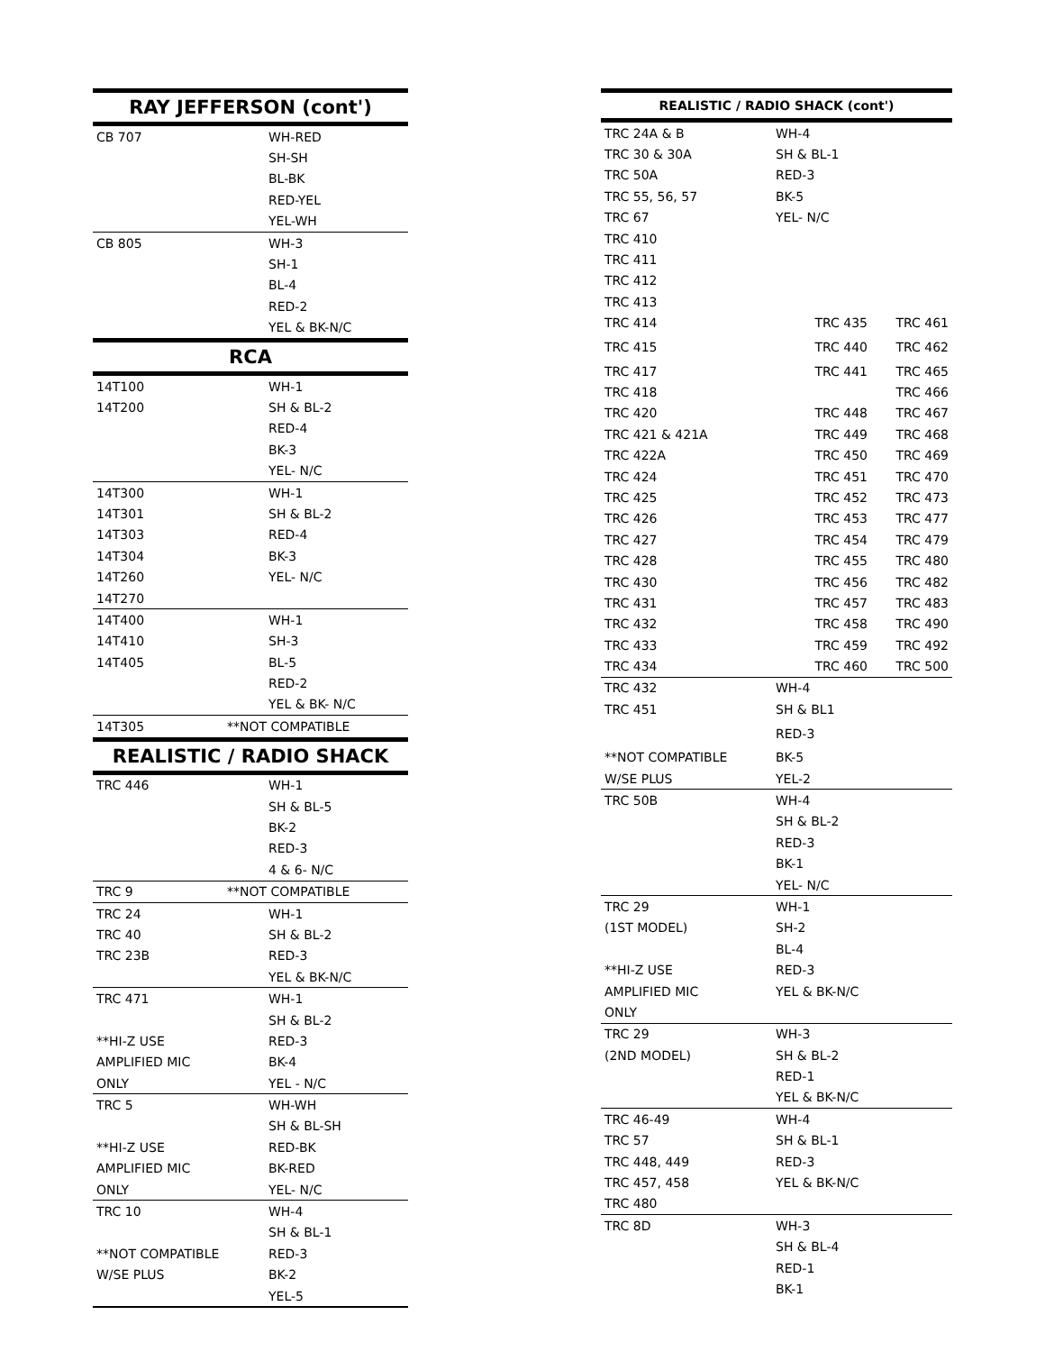| RAY JEFFERSON (cont') | |
| --- | --- |
| CB 707 | WH-RED |
| | SH-SH |
| | BL-BK |
| | RED-YEL |
| | YEL-WH |
| CB 805 | WH-3 |
| | SH-1 |
| | BL-4 |
| | RED-2 |
| | YEL & BK-N/C |
| RCA | |
| 14T100 | WH-1 |
| 14T200 | SH & BL-2 |
| | RED-4 |
| | BK-3 |
| | YEL- N/C |
| 14T300 | WH-1 |
| 14T301 | SH & BL-2 |
| 14T303 | RED-4 |
| 14T304 | BK-3 |
| 14T260 | YEL- N/C |
| 14T270 | |
| 14T400 | WH-1 |
| 14T410 | SH-3 |
| 14T405 | BL-5 |
| | RED-2 |
| | YEL & BK- N/C |
| 14T305 | **NOT COMPATIBLE |
| REALISTIC / RADIO SHACK | |
| TRC 446 | WH-1 |
| | SH & BL-5 |
| | BK-2 |
| | RED-3 |
| | 4 & 6- N/C |
| TRC 9 | **NOT COMPATIBLE |
| TRC 24 | WH-1 |
| TRC 40 | SH & BL-2 |
| TRC 23B | RED-3 |
| | YEL & BK-N/C |
| TRC 471 | WH-1 |
| | SH & BL-2 |
| **HI-Z USE | RED-3 |
| AMPLIFIED MIC | BK-4 |
| ONLY | YEL - N/C |
| TRC 5 | WH-WH |
| | SH & BL-SH |
| **HI-Z USE | RED-BK |
| AMPLIFIED MIC | BK-RED |
| ONLY | YEL- N/C |
| TRC 10 | WH-4 |
| | SH & BL-1 |
| **NOT COMPATIBLE | RED-3 |
| W/SE PLUS | BK-2 |
| | YEL-5 |
| REALISTIC / RADIO SHACK (cont') | | |
| --- | --- | --- |
| TRC 24A & B | WH-4 | |
| TRC 30 & 30A | SH & BL-1 | |
| TRC 50A | RED-3 | |
| TRC 55, 56, 57 | BK-5 | |
| TRC 67 | YEL- N/C | |
| TRC 410 | | |
| TRC 411 | | |
| TRC 412 | | |
| TRC 413 | | |
| TRC 414 | TRC 435 | TRC 461 |
| TRC 415 | TRC 440 | TRC 462 |
| TRC 417 | TRC 441 | TRC 465 |
| TRC 418 | | TRC 466 |
| TRC 420 | TRC 448 | TRC 467 |
| TRC 421 & 421A | TRC 449 | TRC 468 |
| TRC 422A | TRC 450 | TRC 469 |
| TRC 424 | TRC 451 | TRC 470 |
| TRC 425 | TRC 452 | TRC 473 |
| TRC 426 | TRC 453 | TRC 477 |
| TRC 427 | TRC 454 | TRC 479 |
| TRC 428 | TRC 455 | TRC 480 |
| TRC 430 | TRC 456 | TRC 482 |
| TRC 431 | TRC 457 | TRC 483 |
| TRC 432 | TRC 458 | TRC 490 |
| TRC 433 | TRC 459 | TRC 492 |
| TRC 434 | TRC 460 | TRC 500 |
| TRC 432 | WH-4 | |
| TRC 451 | SH & BL1 | |
| | RED-3 | |
| **NOT COMPATIBLE | BK-5 | |
| W/SE PLUS | YEL-2 | |
| TRC 50B | WH-4 | |
| | SH & BL-2 | |
| | RED-3 | |
| | BK-1 | |
| | YEL- N/C | |
| TRC 29 | WH-1 | |
| (1ST MODEL) | SH-2 | |
| | BL-4 | |
| **HI-Z USE | RED-3 | |
| AMPLIFIED MIC | YEL & BK-N/C | |
| ONLY | | |
| TRC 29 | WH-3 | |
| (2ND MODEL) | SH & BL-2 | |
| | RED-1 | |
| | YEL & BK-N/C | |
| TRC 46-49 | WH-4 | |
| TRC 57 | SH & BL-1 | |
| TRC 448, 449 | RED-3 | |
| TRC 457, 458 | YEL & BK-N/C | |
| TRC 480 | | |
| TRC 8D | WH-3 | |
| | SH & BL-4 | |
| | RED-1 | |
| | BK-1 | |